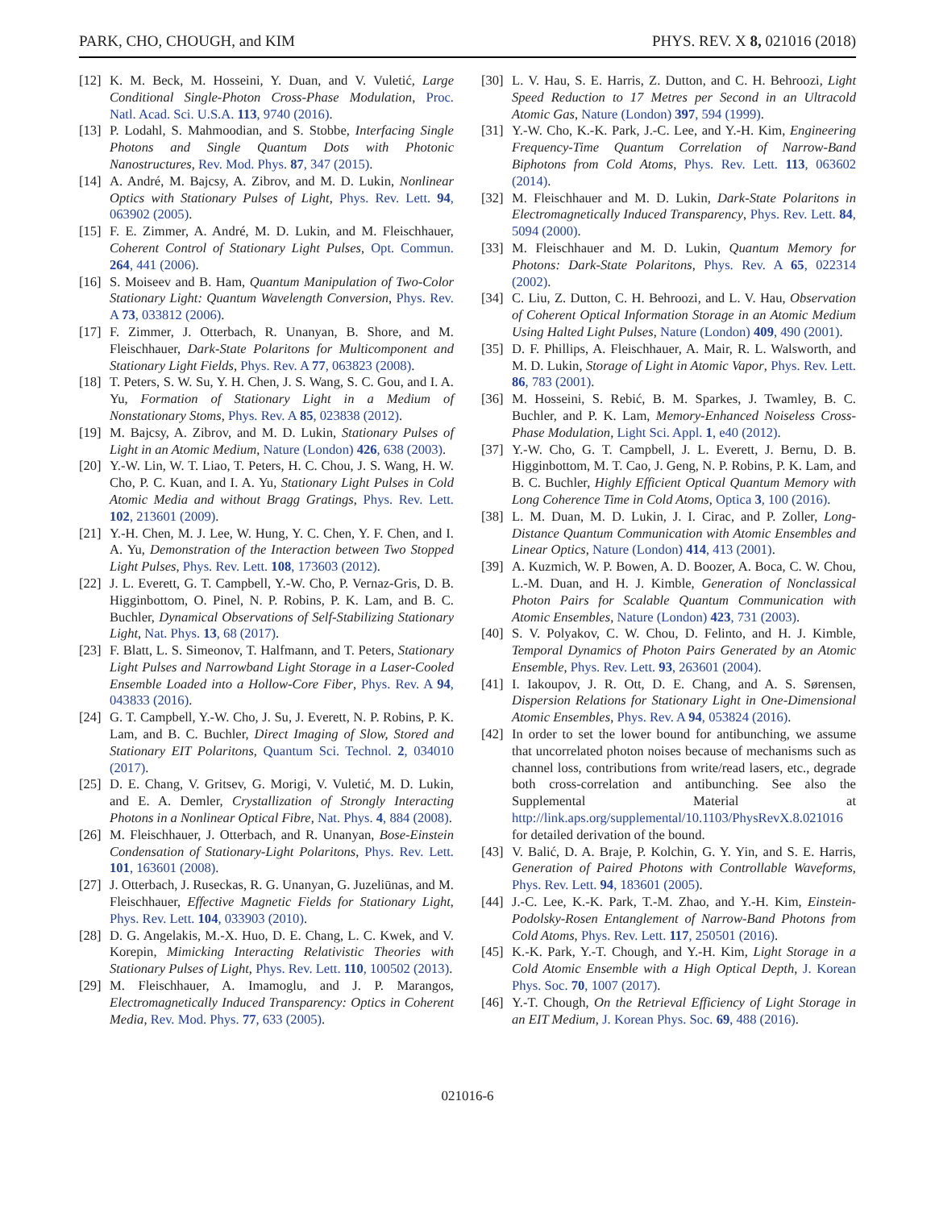PARK, CHO, CHOUGH, and KIM PHYS. REV. X 8, 021016 (2018)
[12] K. M. Beck, M. Hosseini, Y. Duan, and V. Vuletić, Large Conditional Single-Photon Cross-Phase Modulation, Proc. Natl. Acad. Sci. U.S.A. 113, 9740 (2016).
[13] P. Lodahl, S. Mahmoodian, and S. Stobbe, Interfacing Single Photons and Single Quantum Dots with Photonic Nanostructures, Rev. Mod. Phys. 87, 347 (2015).
[14] A. André, M. Bajcsy, A. Zibrov, and M. D. Lukin, Nonlinear Optics with Stationary Pulses of Light, Phys. Rev. Lett. 94, 063902 (2005).
[15] F. E. Zimmer, A. André, M. D. Lukin, and M. Fleischhauer, Coherent Control of Stationary Light Pulses, Opt. Commun. 264, 441 (2006).
[16] S. Moiseev and B. Ham, Quantum Manipulation of Two-Color Stationary Light: Quantum Wavelength Conversion, Phys. Rev. A 73, 033812 (2006).
[17] F. Zimmer, J. Otterbach, R. Unanyan, B. Shore, and M. Fleischhauer, Dark-State Polaritons for Multicomponent and Stationary Light Fields, Phys. Rev. A 77, 063823 (2008).
[18] T. Peters, S. W. Su, Y. H. Chen, J. S. Wang, S. C. Gou, and I. A. Yu, Formation of Stationary Light in a Medium of Nonstationary Stoms, Phys. Rev. A 85, 023838 (2012).
[19] M. Bajcsy, A. Zibrov, and M. D. Lukin, Stationary Pulses of Light in an Atomic Medium, Nature (London) 426, 638 (2003).
[20] Y.-W. Lin, W. T. Liao, T. Peters, H. C. Chou, J. S. Wang, H. W. Cho, P. C. Kuan, and I. A. Yu, Stationary Light Pulses in Cold Atomic Media and without Bragg Gratings, Phys. Rev. Lett. 102, 213601 (2009).
[21] Y.-H. Chen, M. J. Lee, W. Hung, Y. C. Chen, Y. F. Chen, and I. A. Yu, Demonstration of the Interaction between Two Stopped Light Pulses, Phys. Rev. Lett. 108, 173603 (2012).
[22] J. L. Everett, G. T. Campbell, Y.-W. Cho, P. Vernaz-Gris, D. B. Higginbottom, O. Pinel, N. P. Robins, P. K. Lam, and B. C. Buchler, Dynamical Observations of Self-Stabilizing Stationary Light, Nat. Phys. 13, 68 (2017).
[23] F. Blatt, L. S. Simeonov, T. Halfmann, and T. Peters, Stationary Light Pulses and Narrowband Light Storage in a Laser-Cooled Ensemble Loaded into a Hollow-Core Fiber, Phys. Rev. A 94, 043833 (2016).
[24] G. T. Campbell, Y.-W. Cho, J. Su, J. Everett, N. P. Robins, P. K. Lam, and B. C. Buchler, Direct Imaging of Slow, Stored and Stationary EIT Polaritons, Quantum Sci. Technol. 2, 034010 (2017).
[25] D. E. Chang, V. Gritsev, G. Morigi, V. Vuletić, M. D. Lukin, and E. A. Demler, Crystallization of Strongly Interacting Photons in a Nonlinear Optical Fibre, Nat. Phys. 4, 884 (2008).
[26] M. Fleischhauer, J. Otterbach, and R. Unanyan, Bose-Einstein Condensation of Stationary-Light Polaritons, Phys. Rev. Lett. 101, 163601 (2008).
[27] J. Otterbach, J. Ruseckas, R. G. Unanyan, G. Juzeliūnas, and M. Fleischhauer, Effective Magnetic Fields for Stationary Light, Phys. Rev. Lett. 104, 033903 (2010).
[28] D. G. Angelakis, M.-X. Huo, D. E. Chang, L. C. Kwek, and V. Korepin, Mimicking Interacting Relativistic Theories with Stationary Pulses of Light, Phys. Rev. Lett. 110, 100502 (2013).
[29] M. Fleischhauer, A. Imamoglu, and J. P. Marangos, Electromagnetically Induced Transparency: Optics in Coherent Media, Rev. Mod. Phys. 77, 633 (2005).
[30] L. V. Hau, S. E. Harris, Z. Dutton, and C. H. Behroozi, Light Speed Reduction to 17 Metres per Second in an Ultracold Atomic Gas, Nature (London) 397, 594 (1999).
[31] Y.-W. Cho, K.-K. Park, J.-C. Lee, and Y.-H. Kim, Engineering Frequency-Time Quantum Correlation of Narrow-Band Biphotons from Cold Atoms, Phys. Rev. Lett. 113, 063602 (2014).
[32] M. Fleischhauer and M. D. Lukin, Dark-State Polaritons in Electromagnetically Induced Transparency, Phys. Rev. Lett. 84, 5094 (2000).
[33] M. Fleischhauer and M. D. Lukin, Quantum Memory for Photons: Dark-State Polaritons, Phys. Rev. A 65, 022314 (2002).
[34] C. Liu, Z. Dutton, C. H. Behroozi, and L. V. Hau, Observation of Coherent Optical Information Storage in an Atomic Medium Using Halted Light Pulses, Nature (London) 409, 490 (2001).
[35] D. F. Phillips, A. Fleischhauer, A. Mair, R. L. Walsworth, and M. D. Lukin, Storage of Light in Atomic Vapor, Phys. Rev. Lett. 86, 783 (2001).
[36] M. Hosseini, S. Rebić, B. M. Sparkes, J. Twamley, B. C. Buchler, and P. K. Lam, Memory-Enhanced Noiseless Cross-Phase Modulation, Light Sci. Appl. 1, e40 (2012).
[37] Y.-W. Cho, G. T. Campbell, J. L. Everett, J. Bernu, D. B. Higginbottom, M. T. Cao, J. Geng, N. P. Robins, P. K. Lam, and B. C. Buchler, Highly Efficient Optical Quantum Memory with Long Coherence Time in Cold Atoms, Optica 3, 100 (2016).
[38] L. M. Duan, M. D. Lukin, J. I. Cirac, and P. Zoller, Long-Distance Quantum Communication with Atomic Ensembles and Linear Optics, Nature (London) 414, 413 (2001).
[39] A. Kuzmich, W. P. Bowen, A. D. Boozer, A. Boca, C. W. Chou, L.-M. Duan, and H. J. Kimble, Generation of Nonclassical Photon Pairs for Scalable Quantum Communication with Atomic Ensembles, Nature (London) 423, 731 (2003).
[40] S. V. Polyakov, C. W. Chou, D. Felinto, and H. J. Kimble, Temporal Dynamics of Photon Pairs Generated by an Atomic Ensemble, Phys. Rev. Lett. 93, 263601 (2004).
[41] I. Iakoupov, J. R. Ott, D. E. Chang, and A. S. Sørensen, Dispersion Relations for Stationary Light in One-Dimensional Atomic Ensembles, Phys. Rev. A 94, 053824 (2016).
[42] In order to set the lower bound for antibunching, we assume that uncorrelated photon noises because of mechanisms such as channel loss, contributions from write/read lasers, etc., degrade both cross-correlation and antibunching. See also the Supplemental Material at http://link.aps.org/supplemental/10.1103/PhysRevX.8.021016 for detailed derivation of the bound.
[43] V. Balić, D. A. Braje, P. Kolchin, G. Y. Yin, and S. E. Harris, Generation of Paired Photons with Controllable Waveforms, Phys. Rev. Lett. 94, 183601 (2005).
[44] J.-C. Lee, K.-K. Park, T.-M. Zhao, and Y.-H. Kim, Einstein-Podolsky-Rosen Entanglement of Narrow-Band Photons from Cold Atoms, Phys. Rev. Lett. 117, 250501 (2016).
[45] K.-K. Park, Y.-T. Chough, and Y.-H. Kim, Light Storage in a Cold Atomic Ensemble with a High Optical Depth, J. Korean Phys. Soc. 70, 1007 (2017).
[46] Y.-T. Chough, On the Retrieval Efficiency of Light Storage in an EIT Medium, J. Korean Phys. Soc. 69, 488 (2016).
021016-6